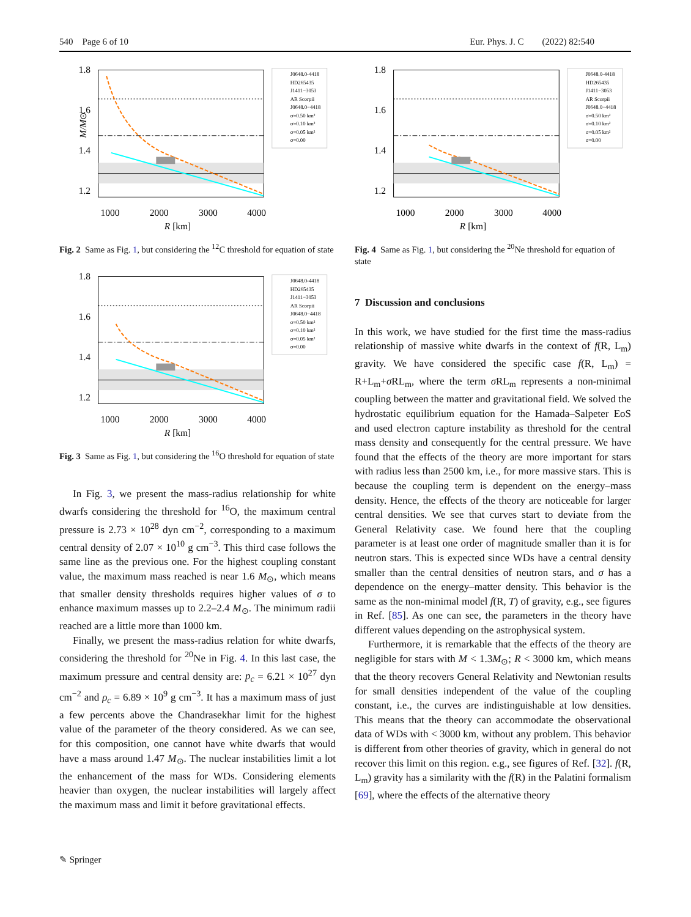540 Page 6 of 10 Eur. Phys. J. C (2022) 82:540
1.8
1.6
1.4
1.2
1000
2000
3000
4000
R [km]
M/M⊙
J0648.0-4418
HD265435
J1411−3053
AR Scorpii
J0648.0−4418
σ=0.50 km²
σ=0.10 km²
σ=0.05 km²
σ=0.00
Fig. 2 Same as Fig. 1, but considering the <sup>12</sup>C threshold for equation of state
1.8
1.6
1.4
1.2
1000
2000
3000
4000
R [km]
J0648.0-4418
HD265435
J1411−3053
AR Scorpii
J0648.0−4418
σ=0.50 km²
σ=0.10 km²
σ=0.05 km²
σ=0.00
Fig. 3 Same as Fig. 1, but considering the <sup>16</sup>O threshold for equation of state
In Fig. 3, we present the mass-radius relationship for white dwarfs considering the threshold for <sup>16</sup>O, the maximum central pressure is 2.73 × 10<sup>28</sup> dyn cm<sup>−2</sup>, corresponding to a maximum central density of 2.07 × 10<sup>10</sup> g cm<sup>−3</sup>. This third case follows the same line as the previous one. For the highest coupling constant value, the maximum mass reached is near 1.6 M<sub>⊙</sub>, which means that smaller density thresholds requires higher values of σ to enhance maximum masses up to 2.2–2.4 M<sub>⊙</sub>. The minimum radii reached are a little more than 1000 km.
Finally, we present the mass-radius relation for white dwarfs, considering the threshold for <sup>20</sup>Ne in Fig. 4. In this last case, the maximum pressure and central density are: p<sub>c</sub> = 6.21 × 10<sup>27</sup> dyn cm<sup>−2</sup> and ρ<sub>c</sub> = 6.89 × 10<sup>9</sup> g cm<sup>−3</sup>. It has a maximum mass of just a few percents above the Chandrasekhar limit for the highest value of the parameter of the theory considered. As we can see, for this composition, one cannot have white dwarfs that would have a mass around 1.47 M<sub>⊙</sub>. The nuclear instabilities limit a lot the enhancement of the mass for WDs. Considering elements heavier than oxygen, the nuclear instabilities will largely affect the maximum mass and limit it before gravitational effects.
1.8
1.6
1.4
1.2
1000
2000
3000
4000
R [km]
J0648.0-4418
HD265435
J1411−3053
AR Scorpii
J0648.0−4418
σ=0.50 km²
σ=0.10 km²
σ=0.05 km²
σ=0.00
Fig. 4 Same as Fig. 1, but considering the <sup>20</sup>Ne threshold for equation of state
7 Discussion and conclusions
In this work, we have studied for the first time the mass-radius relationship of massive white dwarfs in the context of f(R, L<sub>m</sub>) gravity. We have considered the specific case f(R, L<sub>m</sub>) = R+L<sub>m</sub>+σ RL<sub>m</sub>, where the term σ RL<sub>m</sub> represents a non-minimal coupling between the matter and gravitational field. We solved the hydrostatic equilibrium equation for the Hamada–Salpeter EoS and used electron capture instability as threshold for the central mass density and consequently for the central pressure. We have found that the effects of the theory are more important for stars with radius less than 2500 km, i.e., for more massive stars. This is because the coupling term is dependent on the energy–mass density. Hence, the effects of the theory are noticeable for larger central densities. We see that curves start to deviate from the General Relativity case. We found here that the coupling parameter is at least one order of magnitude smaller than it is for neutron stars. This is expected since WDs have a central density smaller than the central densities of neutron stars, and σ has a dependence on the energy–matter density. This behavior is the same as the non-minimal model f(R, T) of gravity, e.g., see figures in Ref. [85]. As one can see, the parameters in the theory have different values depending on the astrophysical system.
Furthermore, it is remarkable that the effects of the theory are negligible for stars with M < 1.3M<sub>⊙</sub>; R < 3000 km, which means that the theory recovers General Relativity and Newtonian results for small densities independent of the value of the coupling constant, i.e., the curves are indistinguishable at low densities. This means that the theory can accommodate the observational data of WDs with < 3000 km, without any problem. This behavior is different from other theories of gravity, which in general do not recover this limit on this region. e.g., see figures of Ref. [32]. f(R, L<sub>m</sub>) gravity has a similarity with the f(R) in the Palatini formalism [69], where the effects of the alternative theory
✎ Springer